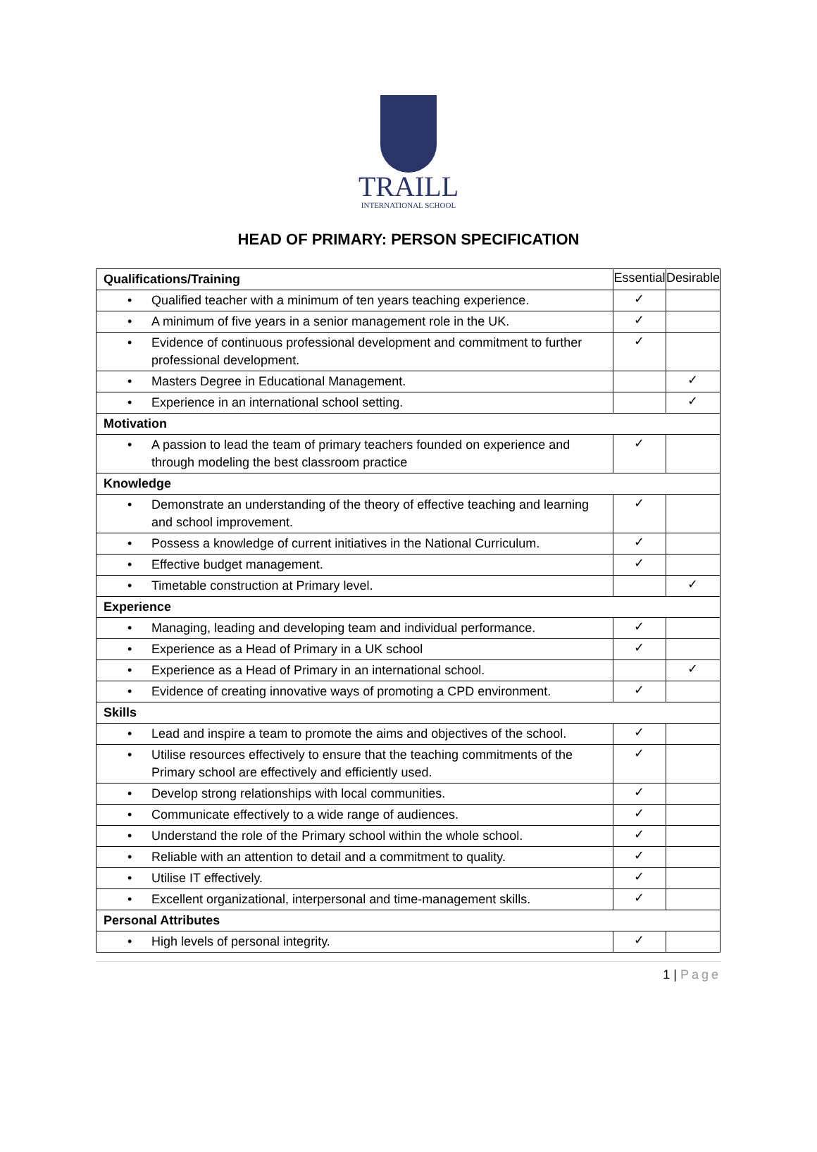TRAILL
INTERNATIONAL SCHOOL
HEAD OF PRIMARY: PERSON SPECIFICATION
| Qualifications/Training | Essential | Desirable |
| • Qualified teacher with a minimum of ten years teaching experience. | ✓ | |
| • A minimum of five years in a senior management role in the UK. | ✓ | |
| • Evidence of continuous professional development and commitment to further professional development. | ✓ | |
| • Masters Degree in Educational Management. | | ✓ |
| • Experience in an international school setting. | | ✓ |
| Motivation | | |
| • A passion to lead the team of primary teachers founded on experience and through modeling the best classroom practice | ✓ | |
| Knowledge | | |
| • Demonstrate an understanding of the theory of effective teaching and learning and school improvement. | ✓ | |
| • Possess a knowledge of current initiatives in the National Curriculum. | ✓ | |
| • Effective budget management. | ✓ | |
| • Timetable construction at Primary level. | | ✓ |
| Experience | | |
| • Managing, leading and developing team and individual performance. | ✓ | |
| • Experience as a Head of Primary in a UK school | ✓ | |
| • Experience as a Head of Primary in an international school. | | ✓ |
| • Evidence of creating innovative ways of promoting a CPD environment. | ✓ | |
| Skills | | |
| • Lead and inspire a team to promote the aims and objectives of the school. | ✓ | |
| • Utilise resources effectively to ensure that the teaching commitments of the Primary school are effectively and efficiently used. | ✓ | |
| • Develop strong relationships with local communities. | ✓ | |
| • Communicate effectively to a wide range of audiences. | ✓ | |
| • Understand the role of the Primary school within the whole school. | ✓ | |
| • Reliable with an attention to detail and a commitment to quality. | ✓ | |
| • Utilise IT effectively. | ✓ | |
| • Excellent organizational, interpersonal and time-management skills. | ✓ | |
| Personal Attributes | | |
| • High levels of personal integrity. | ✓ | |
1 | Page